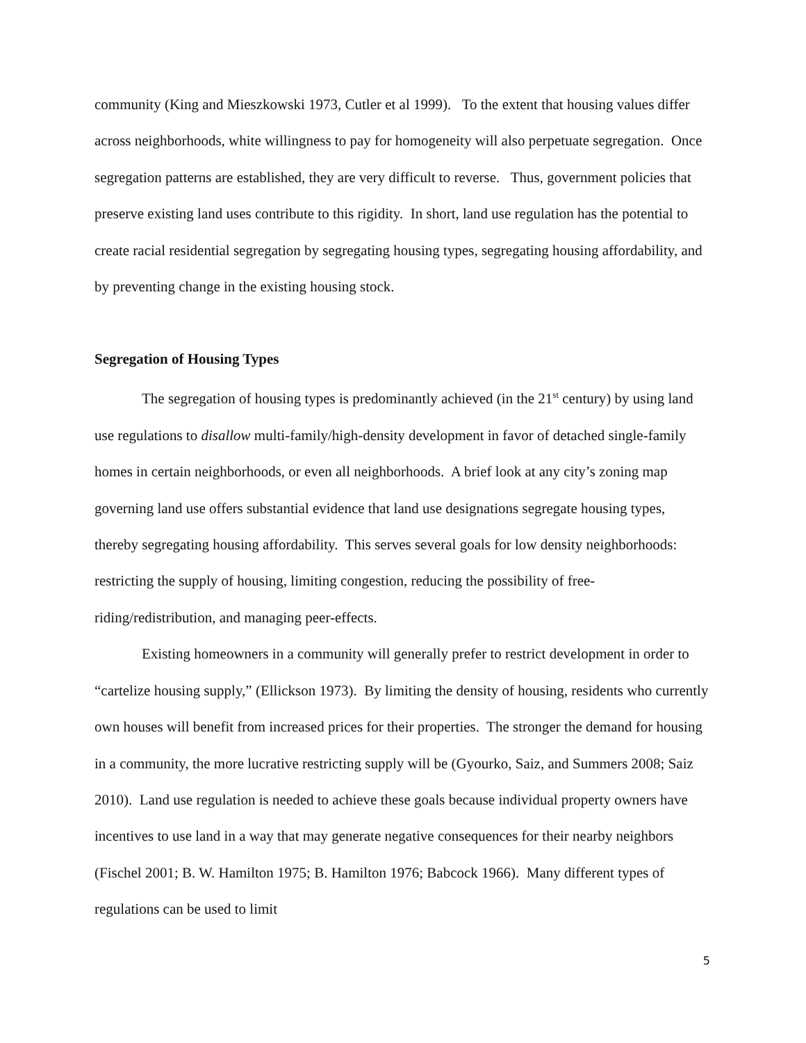community (King and Mieszkowski 1973, Cutler et al 1999). To the extent that housing values differ across neighborhoods, white willingness to pay for homogeneity will also perpetuate segregation. Once segregation patterns are established, they are very difficult to reverse. Thus, government policies that preserve existing land uses contribute to this rigidity. In short, land use regulation has the potential to create racial residential segregation by segregating housing types, segregating housing affordability, and by preventing change in the existing housing stock.
Segregation of Housing Types
The segregation of housing types is predominantly achieved (in the 21<sup>st</sup> century) by using land use regulations to disallow multi-family/high-density development in favor of detached single-family homes in certain neighborhoods, or even all neighborhoods. A brief look at any city’s zoning map governing land use offers substantial evidence that land use designations segregate housing types, thereby segregating housing affordability. This serves several goals for low density neighborhoods: restricting the supply of housing, limiting congestion, reducing the possibility of free-riding/redistribution, and managing peer-effects.
Existing homeowners in a community will generally prefer to restrict development in order to “cartelize housing supply,” (Ellickson 1973). By limiting the density of housing, residents who currently own houses will benefit from increased prices for their properties. The stronger the demand for housing in a community, the more lucrative restricting supply will be (Gyourko, Saiz, and Summers 2008; Saiz 2010). Land use regulation is needed to achieve these goals because individual property owners have incentives to use land in a way that may generate negative consequences for their nearby neighbors (Fischel 2001; B. W. Hamilton 1975; B. Hamilton 1976; Babcock 1966). Many different types of regulations can be used to limit
5